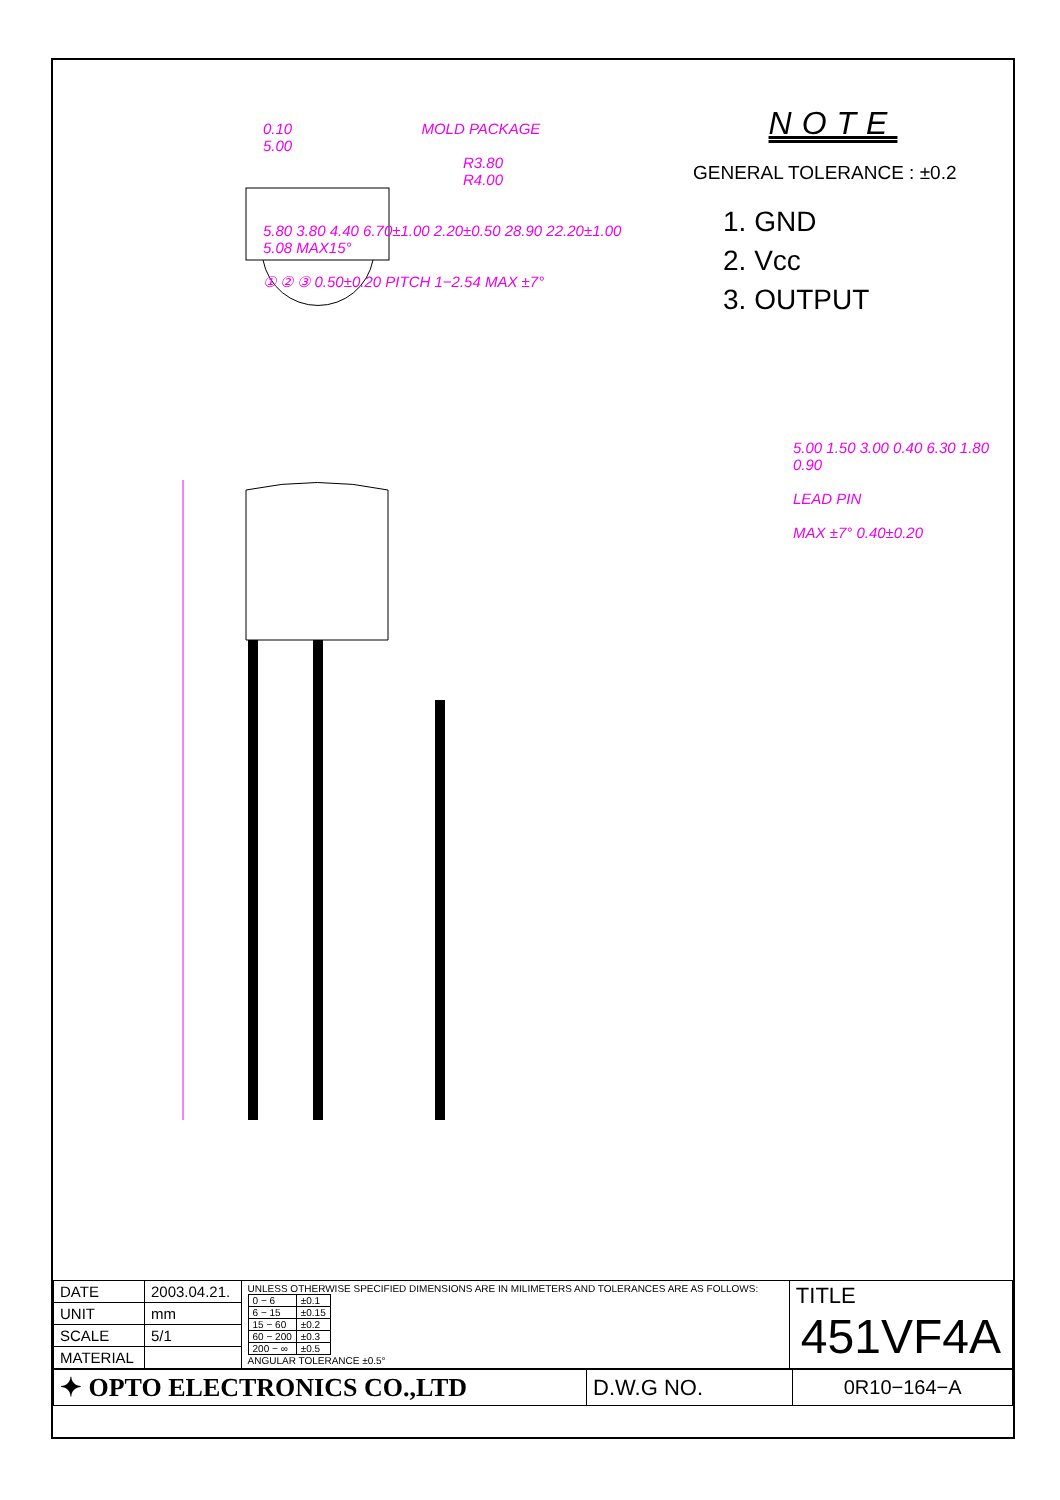0.10 MOLD PACKAGE
5.00
R3.80
R4.00
5.80 3.80 4.40 6.70±1.00 2.20±0.50 28.90 22.20±1.00 5.08 MAX15°
① ② ③ 0.50±0.20 PITCH 1−2.54 MAX ±7°
NOTE
GENERAL TOLERANCE : ±0.2
1. GND
2. Vcc
3. OUTPUT
5.00 1.50 3.00 0.40 6.30 1.80 0.90
LEAD PIN
MAX ±7° 0.40±0.20
| DATE | 2003.04.21. | UNLESS OTHERWISE SPECIFIED DIMENSIONS ARE IN MILIMETERS AND TOLERANCES ARE AS FOLLOWS: / 0 − 6 / ±0.1 / / 6 − 15 / ±0.15 / / 15 − 60 / ±0.2 / / 60 − 200 / ±0.3 / / 200 − ∞ / ±0.5 / ANGULAR TOLERANCE ±0.5° | TITLE 451VF4A |
| UNIT | mm | | |
| SCALE | 5/1 | | |
| MATERIAL | | | |
| ✦ OPTO ELECTRONICS CO.,LTD | D.W.G NO. | 0R10−164−A |